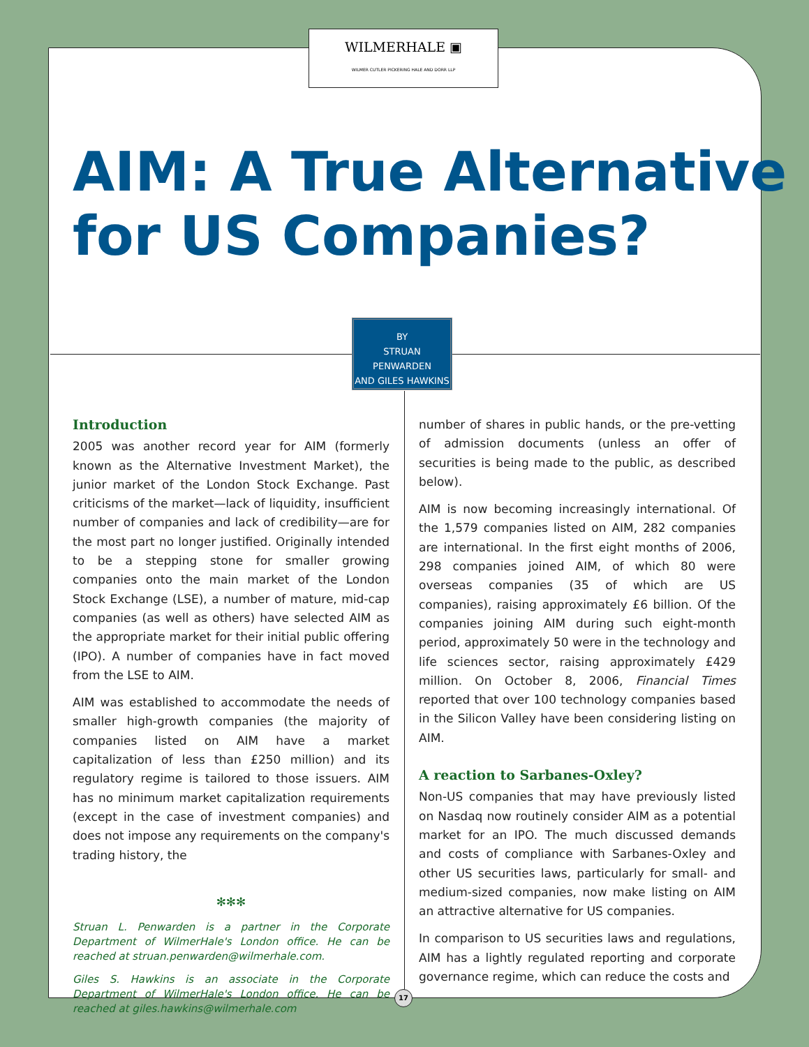WILMERHALE ▣
WILMER CUTLER PICKERING HALE AND DORR LLP
AIM: A True Alternative
for US Companies?
BY
STRUAN PENWARDEN
AND GILES HAWKINS
Introduction
2005 was another record year for AIM (formerly known as the Alternative Investment Market), the junior market of the London Stock Exchange. Past criticisms of the market—lack of liquidity, insufficient number of companies and lack of credibility—are for the most part no longer justified. Originally intended to be a stepping stone for smaller growing companies onto the main market of the London Stock Exchange (LSE), a number of mature, mid-cap companies (as well as others) have selected AIM as the appropriate market for their initial public offering (IPO). A number of companies have in fact moved from the LSE to AIM.
AIM was established to accommodate the needs of smaller high-growth companies (the majority of companies listed on AIM have a market capitalization of less than £250 million) and its regulatory regime is tailored to those issuers. AIM has no minimum market capitalization requirements (except in the case of investment companies) and does not impose any requirements on the company's trading history, the
✻✻✻
Struan L. Penwarden is a partner in the Corporate Department of WilmerHale's London office. He can be reached at struan.penwarden@wilmerhale.com.
Giles S. Hawkins is an associate in the Corporate Department of WilmerHale's London office. He can be reached at giles.hawkins@wilmerhale.com
number of shares in public hands, or the pre-vetting of admission documents (unless an offer of securities is being made to the public, as described below).
AIM is now becoming increasingly international. Of the 1,579 companies listed on AIM, 282 companies are international. In the first eight months of 2006, 298 companies joined AIM, of which 80 were overseas companies (35 of which are US companies), raising approximately £6 billion. Of the companies joining AIM during such eight-month period, approximately 50 were in the technology and life sciences sector, raising approximately £429 million. On October 8, 2006, Financial Times reported that over 100 technology companies based in the Silicon Valley have been considering listing on AIM.
A reaction to Sarbanes-Oxley?
Non-US companies that may have previously listed on Nasdaq now routinely consider AIM as a potential market for an IPO. The much discussed demands and costs of compliance with Sarbanes-Oxley and other US securities laws, particularly for small- and medium-sized companies, now make listing on AIM an attractive alternative for US companies.
In comparison to US securities laws and regulations, AIM has a lightly regulated reporting and corporate governance regime, which can reduce the costs and
17